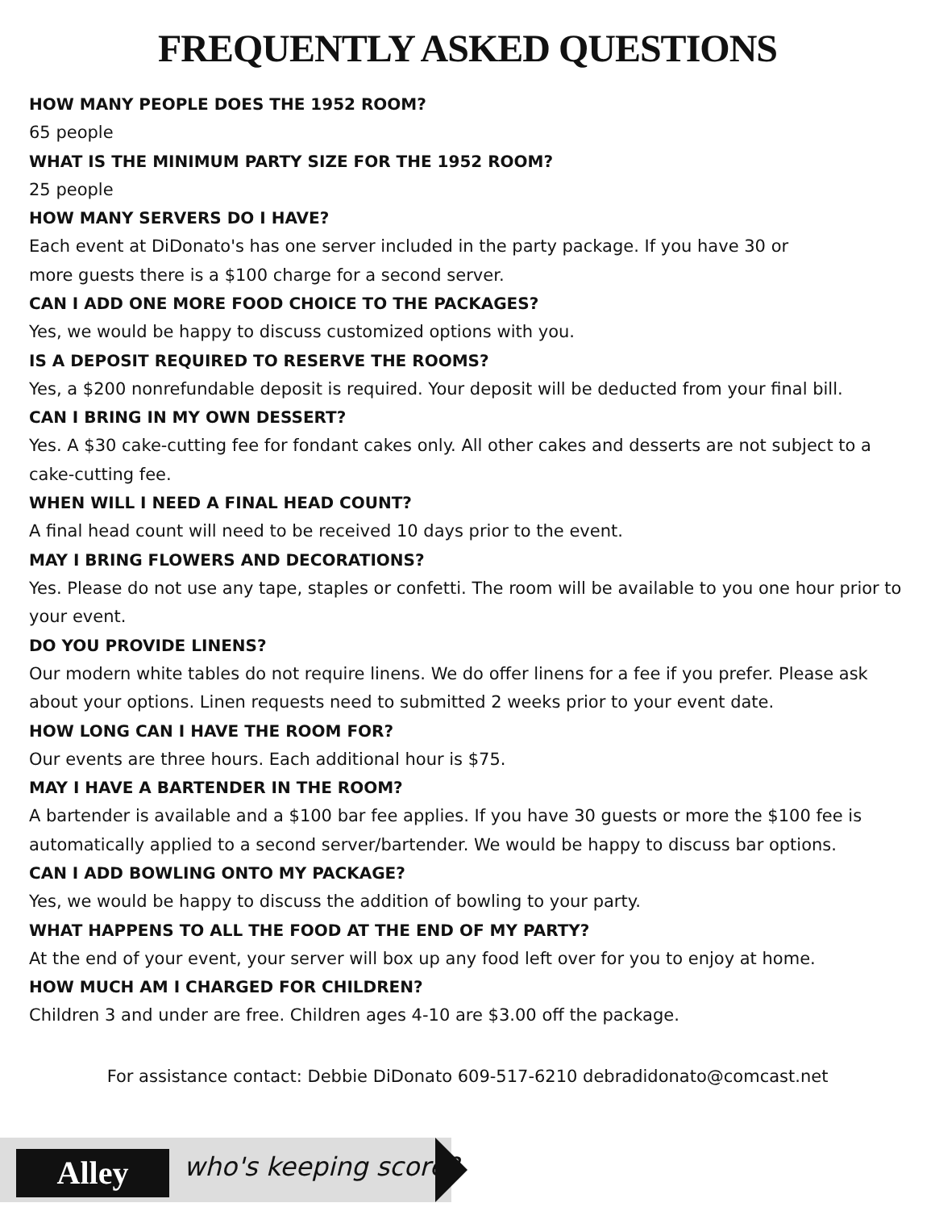FREQUENTLY ASKED QUESTIONS
HOW MANY PEOPLE DOES THE 1952 ROOM?
65 people
WHAT IS THE MINIMUM PARTY SIZE FOR THE 1952 ROOM?
25 people
HOW MANY SERVERS DO I HAVE?
Each event at DiDonato's has one server included in the party package. If you have 30 or
more guests there is a $100 charge for a second server.
CAN I ADD ONE MORE FOOD CHOICE TO THE PACKAGES?
Yes, we would be happy to discuss customized options with you.
IS A DEPOSIT REQUIRED TO RESERVE THE ROOMS?
Yes, a $200 nonrefundable deposit is required. Your deposit will be deducted from your final bill.
CAN I BRING IN MY OWN DESSERT?
Yes. A $30 cake-cutting fee for fondant cakes only. All other cakes and desserts are not subject to a cake-cutting fee.
WHEN WILL I NEED A FINAL HEAD COUNT?
A final head count will need to be received 10 days prior to the event.
MAY I BRING FLOWERS AND DECORATIONS?
Yes. Please do not use any tape, staples or confetti. The room will be available to you one hour prior to your event.
DO YOU PROVIDE LINENS?
Our modern white tables do not require linens. We do offer linens for a fee if you prefer. Please ask about your options. Linen requests need to submitted 2 weeks prior to your event date.
HOW LONG CAN I HAVE THE ROOM FOR?
Our events are three hours. Each additional hour is $75.
MAY I HAVE A BARTENDER IN THE ROOM?
A bartender is available and a $100 bar fee applies. If you have 30 guests or more the $100 fee is automatically applied to a second server/bartender. We would be happy to discuss bar options.
CAN I ADD BOWLING ONTO MY PACKAGE?
Yes, we would be happy to discuss the addition of bowling to your party.
WHAT HAPPENS TO ALL THE FOOD AT THE END OF MY PARTY?
At the end of your event, your server will box up any food left over for you to enjoy at home.
HOW MUCH AM I CHARGED FOR CHILDREN?
Children 3 and under are free. Children ages 4-10 are $3.00 off the package.
For assistance contact: Debbie DiDonato 609-517-6210 debradidonato@comcast.net
Alley who's keeping score?